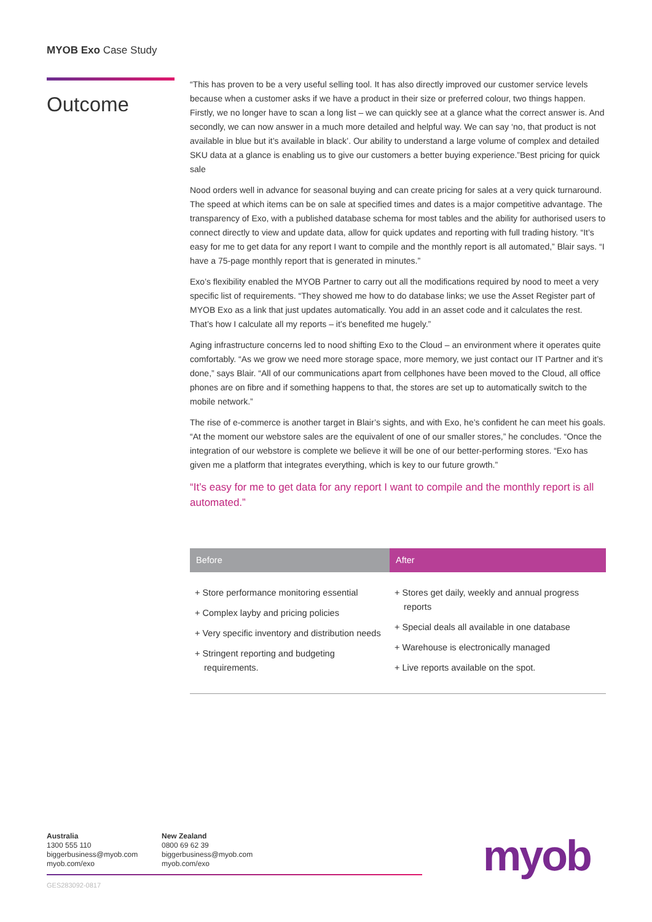MYOB Exo Case Study
Outcome
“This has proven to be a very useful selling tool. It has also directly improved our customer service levels because when a customer asks if we have a product in their size or preferred colour, two things happen. Firstly, we no longer have to scan a long list – we can quickly see at a glance what the correct answer is. And secondly, we can now answer in a much more detailed and helpful way. We can say ‘no, that product is not available in blue but it’s available in black’. Our ability to understand a large volume of complex and detailed SKU data at a glance is enabling us to give our customers a better buying experience.”Best pricing for quick sale
Nood orders well in advance for seasonal buying and can create pricing for sales at a very quick turnaround. The speed at which items can be on sale at specified times and dates is a major competitive advantage. The transparency of Exo, with a published database schema for most tables and the ability for authorised users to connect directly to view and update data, allow for quick updates and reporting with full trading history. “It’s easy for me to get data for any report I want to compile and the monthly report is all automated,” Blair says. “I have a 75-page monthly report that is generated in minutes.”
Exo’s flexibility enabled the MYOB Partner to carry out all the modifications required by nood to meet a very specific list of requirements. “They showed me how to do database links; we use the Asset Register part of MYOB Exo as a link that just updates automatically. You add in an asset code and it calculates the rest. That’s how I calculate all my reports – it’s benefited me hugely.”
Aging infrastructure concerns led to nood shifting Exo to the Cloud – an environment where it operates quite comfortably. “As we grow we need more storage space, more memory, we just contact our IT Partner and it’s done,” says Blair. “All of our communications apart from cellphones have been moved to the Cloud, all office phones are on fibre and if something happens to that, the stores are set up to automatically switch to the mobile network.”
The rise of e-commerce is another target in Blair’s sights, and with Exo, he’s confident he can meet his goals. “At the moment our webstore sales are the equivalent of one of our smaller stores,” he concludes. “Once the integration of our webstore is complete we believe it will be one of our better-performing stores. “Exo has given me a platform that integrates everything, which is key to our future growth.”
“It’s easy for me to get data for any report I want to compile and the monthly report is all automated.”
| Before | After |
| --- | --- |
| + Store performance monitoring essential + Complex layby and pricing policies + Very specific inventory and distribution needs + Stringent reporting and budgeting requirements. | + Stores get daily, weekly and annual progress reports + Special deals all available in one database + Warehouse is electronically managed + Live reports available on the spot. |
Australia
1300 555 110
biggerbusiness@myob.com
myob.com/exo
New Zealand
0800 69 62 39
biggerbusiness@myob.com
myob.com/exo
GES283092-0817
myob